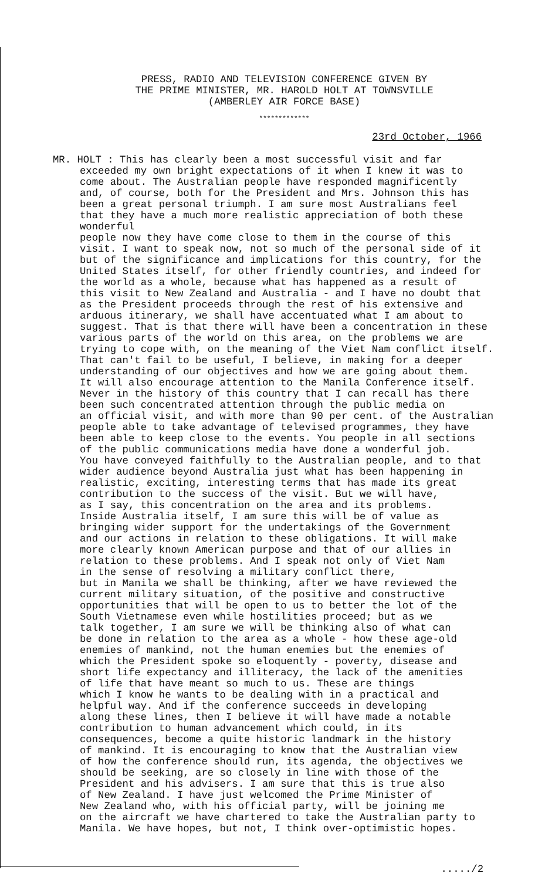PRESS, RADIO AND TELEVISION CONFERENCE GIVEN BY
THE PRIME MINISTER, MR. HAROLD HOLT AT TOWNSVILLE
(AMBERLEY AIR FORCE BASE)
*************
23rd October, 1966
MR. HOLT : This has clearly been a most successful visit and far exceeded my own bright expectations of it when I knew it was to come about. The Australian people have responded magnificently and, of course, both for the President and Mrs. Johnson this has been a great personal triumph. I am sure most Australians feel that they have a much more realistic appreciation of both these wonderful people now they have come close to them in the course of this visit. I want to speak now, not so much of the personal side of it but of the significance and implications for this country, for the United States itself, for other friendly countries, and indeed for the world as a whole, because what has happened as a result of this visit to New Zealand and Australia - and I have no doubt that as the President proceeds through the rest of his extensive and arduous itinerary, we shall have accentuated what I am about to suggest. That is that there will have been a concentration in these various parts of the world on this area, on the problems we are trying to cope with, on the meaning of the Viet Nam conflict itself. That can't fail to be useful, I believe, in making for a deeper understanding of our objectives and how we are going about them. It will also encourage attention to the Manila Conference itself. Never in the history of this country that I can recall has there been such concentrated attention through the public media on an official visit, and with more than 90 per cent. of the Australian people able to take advantage of televised programmes, they have been able to keep close to the events. You people in all sections of the public communications media have done a wonderful job. You have conveyed faithfully to the Australian people, and to that wider audience beyond Australia just what has been happening in realistic, exciting, interesting terms that has made its great contribution to the success of the visit. But we will have, as I say, this concentration on the area and its problems. Inside Australia itself, I am sure this will be of value as bringing wider support for the undertakings of the Government and our actions in relation to these obligations. It will make more clearly known American purpose and that of our allies in relation to these problems. And I speak not only of Viet Nam in the sense of resolving a military conflict there, but in Manila we shall be thinking, after we have reviewed the current military situation, of the positive and constructive opportunities that will be open to us to better the lot of the South Vietnamese even while hostilities proceed; but as we talk together, I am sure we will be thinking also of what can be done in relation to the area as a whole - how these age-old enemies of mankind, not the human enemies but the enemies of which the President spoke so eloquently - poverty, disease and short life expectancy and illiteracy, the lack of the amenities of life that have meant so much to us. These are things which I know he wants to be dealing with in a practical and helpful way. And if the conference succeeds in developing along these lines, then I believe it will have made a notable contribution to human advancement which could, in its consequences, become a quite historic landmark in the history of mankind. It is encouraging to know that the Australian view of how the conference should run, its agenda, the objectives we should be seeking, are so closely in line with those of the President and his advisers. I am sure that this is true also of New Zealand. I have just welcomed the Prime Minister of New Zealand who, with his official party, will be joining me on the aircraft we have chartered to take the Australian party to Manila. We have hopes, but not, I think over-optimistic hopes.
...../2